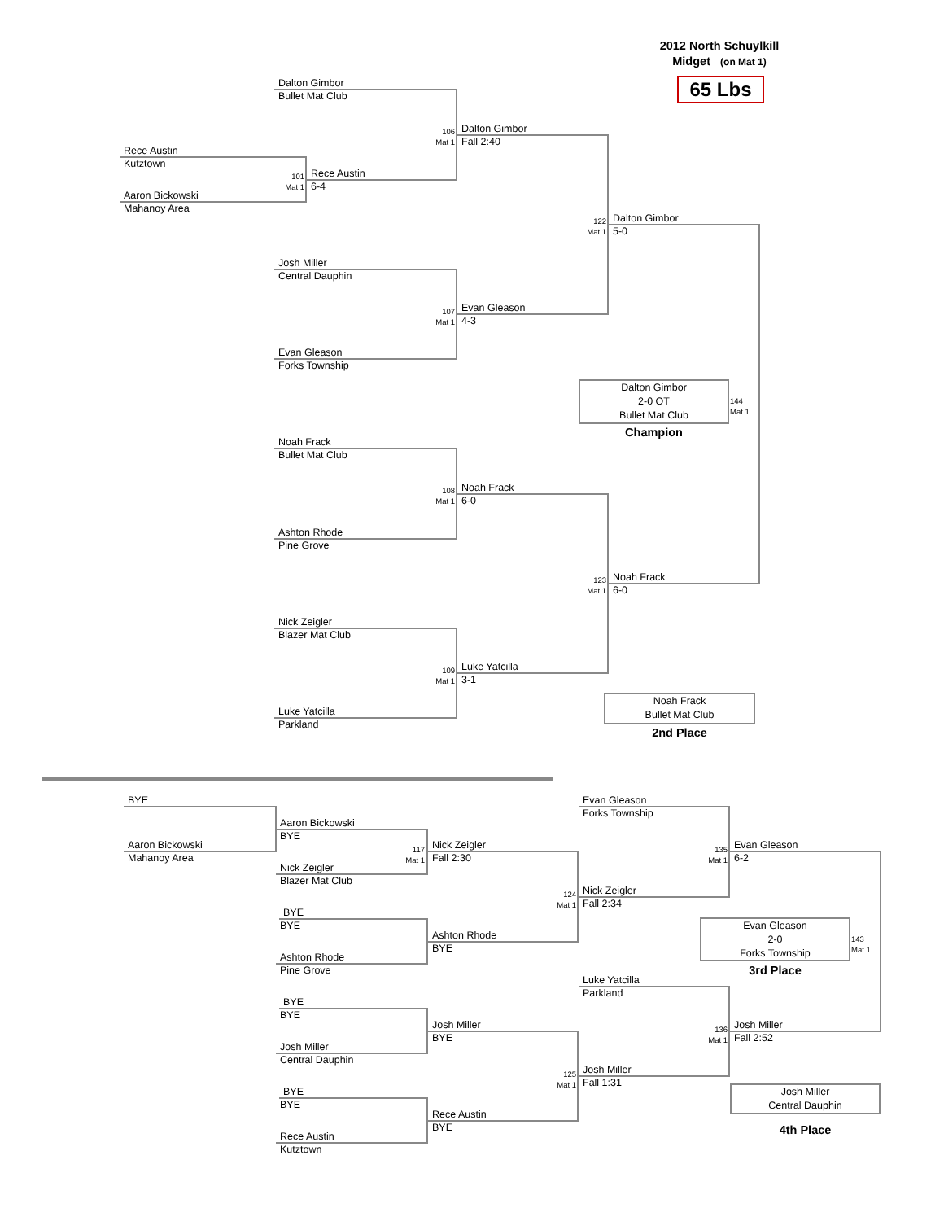2012 North Schuylkill
Midget (on Mat 1)
65 Lbs
Dalton Gimbor
Bullet Mat Club
Rece Austin
Kutztown
101
Mat 1
Aaron Bickowski
Mahanoy Area
Rece Austin
6-4
106
Mat 1
Dalton Gimbor
Fall 2:40
122
Mat 1
Dalton Gimbor
5-0
Josh Miller
Central Dauphin
107
Mat 1
Evan Gleason
4-3
Evan Gleason
Forks Township
Dalton Gimbor
2-0 OT
Bullet Mat Club
144
Mat 1
Champion
Noah Frack
Bullet Mat Club
108
Mat 1
Noah Frack
6-0
Ashton Rhode
Pine Grove
123
Mat 1
Noah Frack
6-0
Nick Zeigler
Blazer Mat Club
109
Mat 1
Luke Yatcilla
3-1
Luke Yatcilla
Parkland
Noah Frack
Bullet Mat Club
2nd Place
BYE
Aaron Bickowski
BYE
Aaron Bickowski
Mahanoy Area
117
Mat 1
Nick Zeigler
Fall 2:30
Nick Zeigler
Blazer Mat Club
Evan Gleason
Forks Township
135
Mat 1
Evan Gleason
6-2
124
Mat 1
Nick Zeigler
Fall 2:34
BYE
BYE
Ashton Rhode
BYE
Ashton Rhode
Pine Grove
Evan Gleason
2-0
Forks Township
143
Mat 1
3rd Place
Luke Yatcilla
Parkland
BYE
BYE
Josh Miller
BYE
136
Mat 1
Josh Miller
Fall 2:52
Josh Miller
Central Dauphin
125
Mat 1
Josh Miller
Fall 1:31
Josh Miller
Central Dauphin
BYE
BYE
Rece Austin
BYE
4th Place
Rece Austin
Kutztown